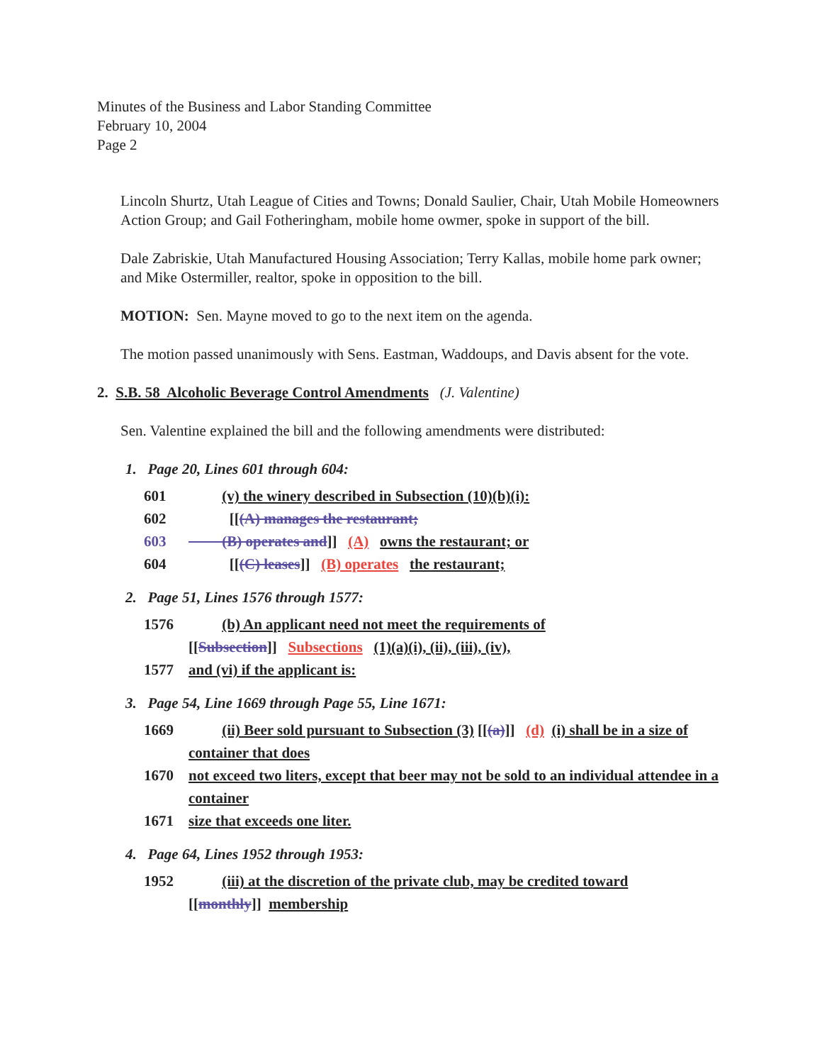Minutes of the Business and Labor Standing Committee
February 10, 2004
Page 2
Lincoln Shurtz, Utah League of Cities and Towns; Donald Saulier, Chair, Utah Mobile Homeowners Action Group; and Gail Fotheringham, mobile home owmer, spoke in support of the bill.
Dale Zabriskie, Utah Manufactured Housing Association; Terry Kallas, mobile home park owner; and Mike Ostermiller, realtor, spoke in opposition to the bill.
MOTION: Sen. Mayne moved to go to the next item on the agenda.
The motion passed unanimously with Sens. Eastman, Waddoups, and Davis absent for the vote.
2. S.B. 58 Alcoholic Beverage Control Amendments (J. Valentine)
Sen. Valentine explained the bill and the following amendments were distributed:
1. Page 20, Lines 601 through 604:
601 (v) the winery described in Subsection (10)(b)(i):
602 [[(A) manages the restaurant;
603 (B) operates and]] (A) owns the restaurant; or
604 [[(C) leases]] (B) operates the restaurant;
2. Page 51, Lines 1576 through 1577:
1576 (b) An applicant need not meet the requirements of
[[Subsection]] Subsections (1)(a)(i), (ii), (iii), (iv),
1577 and (vi) if the applicant is:
3. Page 54, Line 1669 through Page 55, Line 1671:
1669 (ii) Beer sold pursuant to Subsection (3) [[(a)]] (d) (i) shall be in a size of container that does
1670 not exceed two liters, except that beer may not be sold to an individual attendee in a container
1671 size that exceeds one liter.
4. Page 64, Lines 1952 through 1953:
1952 (iii) at the discretion of the private club, may be credited toward
[[monthly]] membership